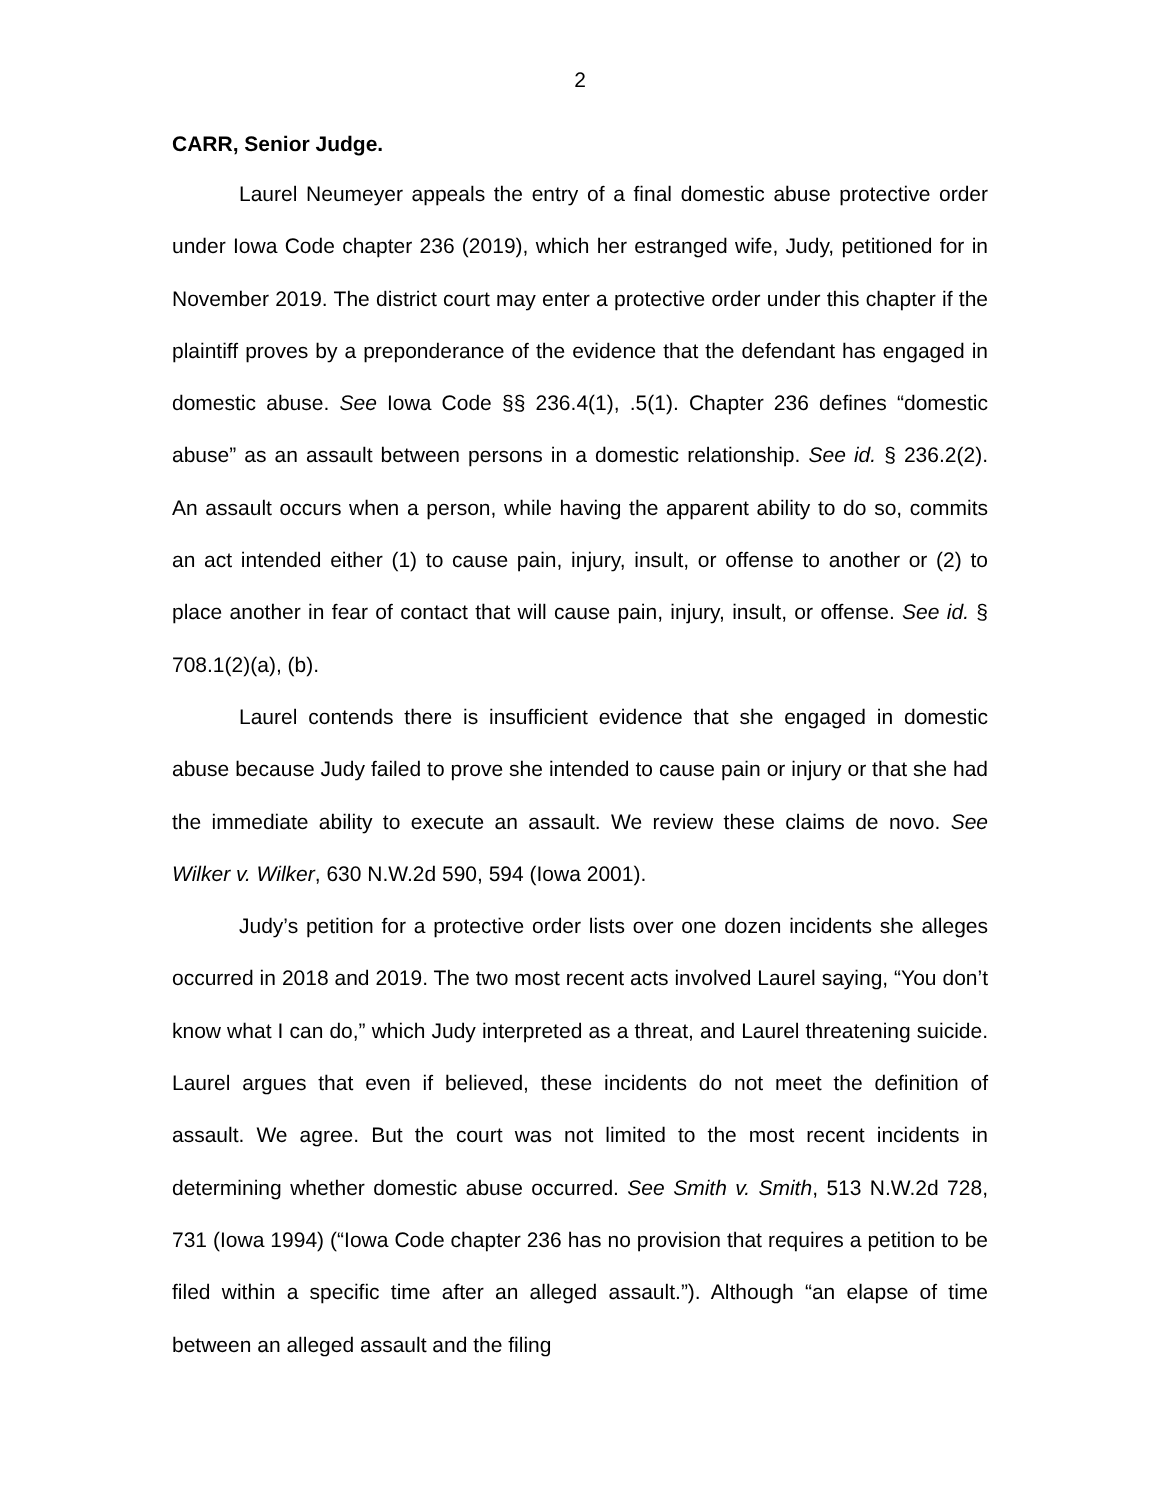2
CARR, Senior Judge.
Laurel Neumeyer appeals the entry of a final domestic abuse protective order under Iowa Code chapter 236 (2019), which her estranged wife, Judy, petitioned for in November 2019. The district court may enter a protective order under this chapter if the plaintiff proves by a preponderance of the evidence that the defendant has engaged in domestic abuse. See Iowa Code §§ 236.4(1), .5(1). Chapter 236 defines “domestic abuse” as an assault between persons in a domestic relationship. See id. § 236.2(2). An assault occurs when a person, while having the apparent ability to do so, commits an act intended either (1) to cause pain, injury, insult, or offense to another or (2) to place another in fear of contact that will cause pain, injury, insult, or offense. See id. § 708.1(2)(a), (b).
Laurel contends there is insufficient evidence that she engaged in domestic abuse because Judy failed to prove she intended to cause pain or injury or that she had the immediate ability to execute an assault. We review these claims de novo. See Wilker v. Wilker, 630 N.W.2d 590, 594 (Iowa 2001).
Judy’s petition for a protective order lists over one dozen incidents she alleges occurred in 2018 and 2019. The two most recent acts involved Laurel saying, “You don’t know what I can do,” which Judy interpreted as a threat, and Laurel threatening suicide. Laurel argues that even if believed, these incidents do not meet the definition of assault. We agree. But the court was not limited to the most recent incidents in determining whether domestic abuse occurred. See Smith v. Smith, 513 N.W.2d 728, 731 (Iowa 1994) (“Iowa Code chapter 236 has no provision that requires a petition to be filed within a specific time after an alleged assault.”). Although “an elapse of time between an alleged assault and the filing